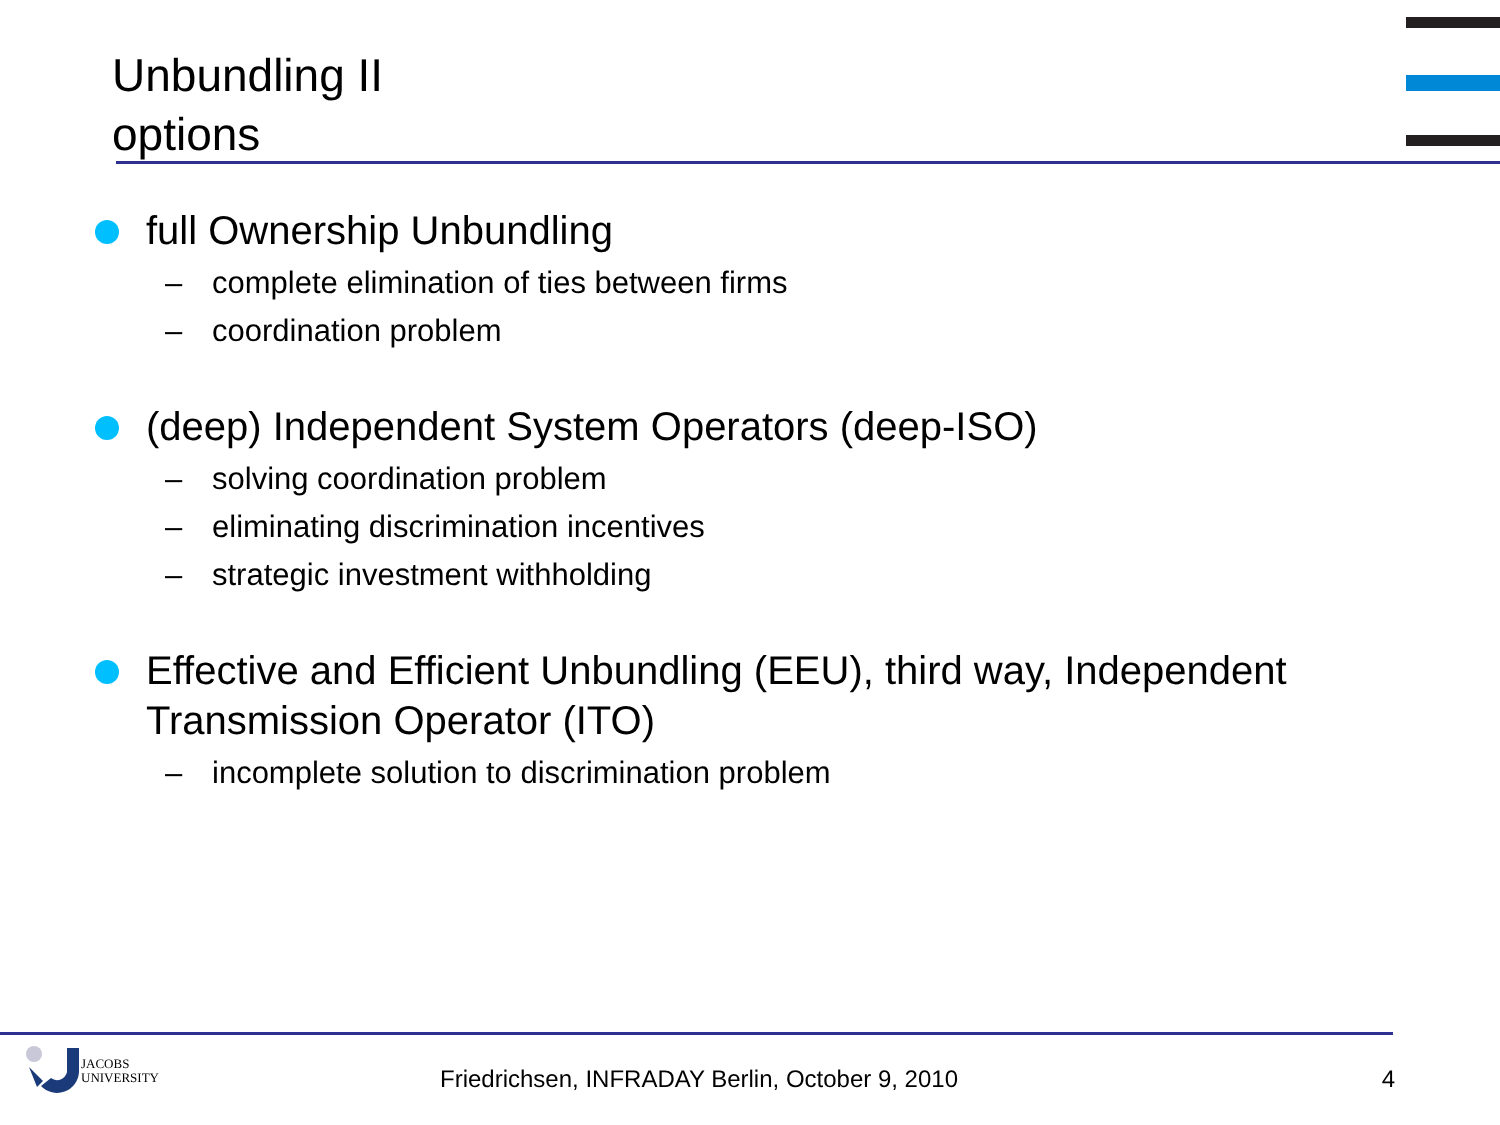Unbundling II
options
full Ownership Unbundling
– complete elimination of ties between firms
– coordination problem
(deep) Independent System Operators (deep-ISO)
– solving coordination problem
– eliminating discrimination incentives
– strategic investment withholding
Effective and Efficient Unbundling (EEU), third way, Independent Transmission Operator (ITO)
– incomplete solution to discrimination problem
JACOBS
UNIVERSITY
Friedrichsen, INFRADAY Berlin, October 9, 2010
4